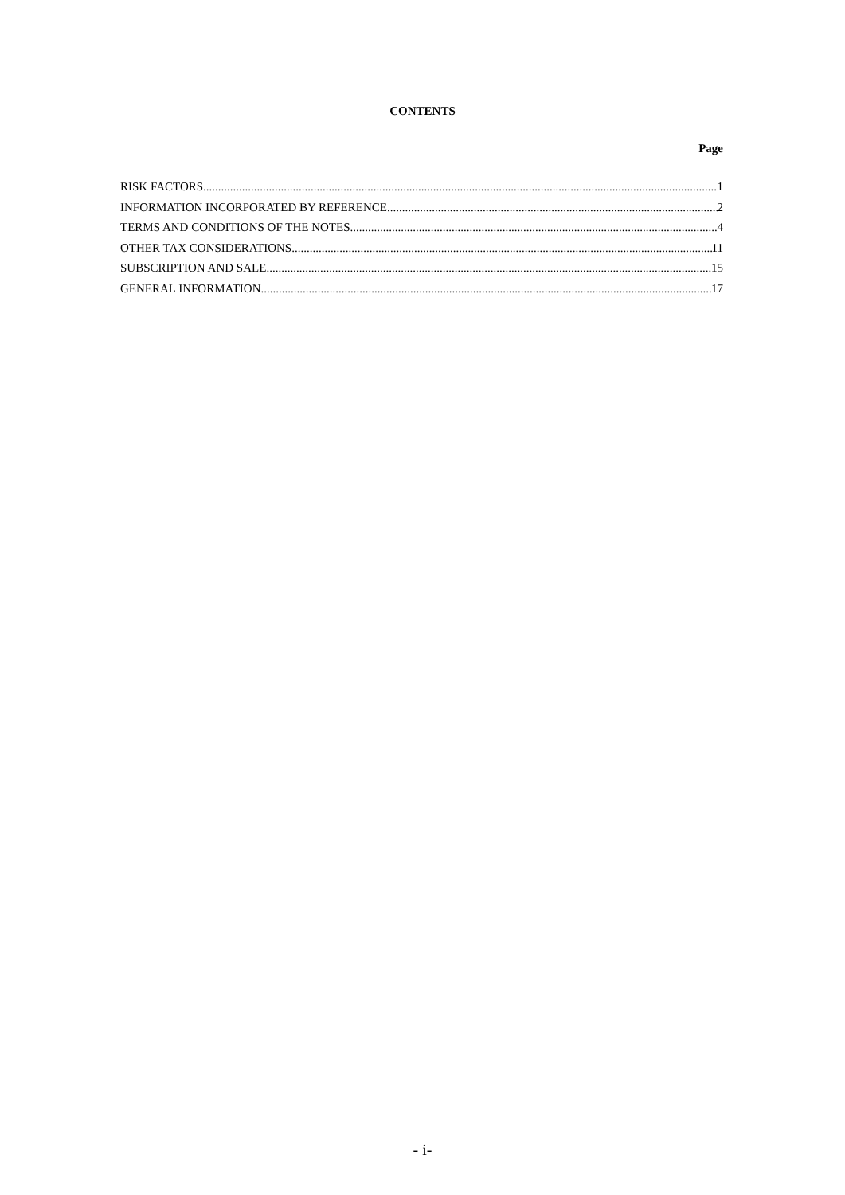CONTENTS
Page
RISK FACTORS 1
INFORMATION INCORPORATED BY REFERENCE 2
TERMS AND CONDITIONS OF THE NOTES 4
OTHER TAX CONSIDERATIONS 11
SUBSCRIPTION AND SALE 15
GENERAL INFORMATION 17
- i-